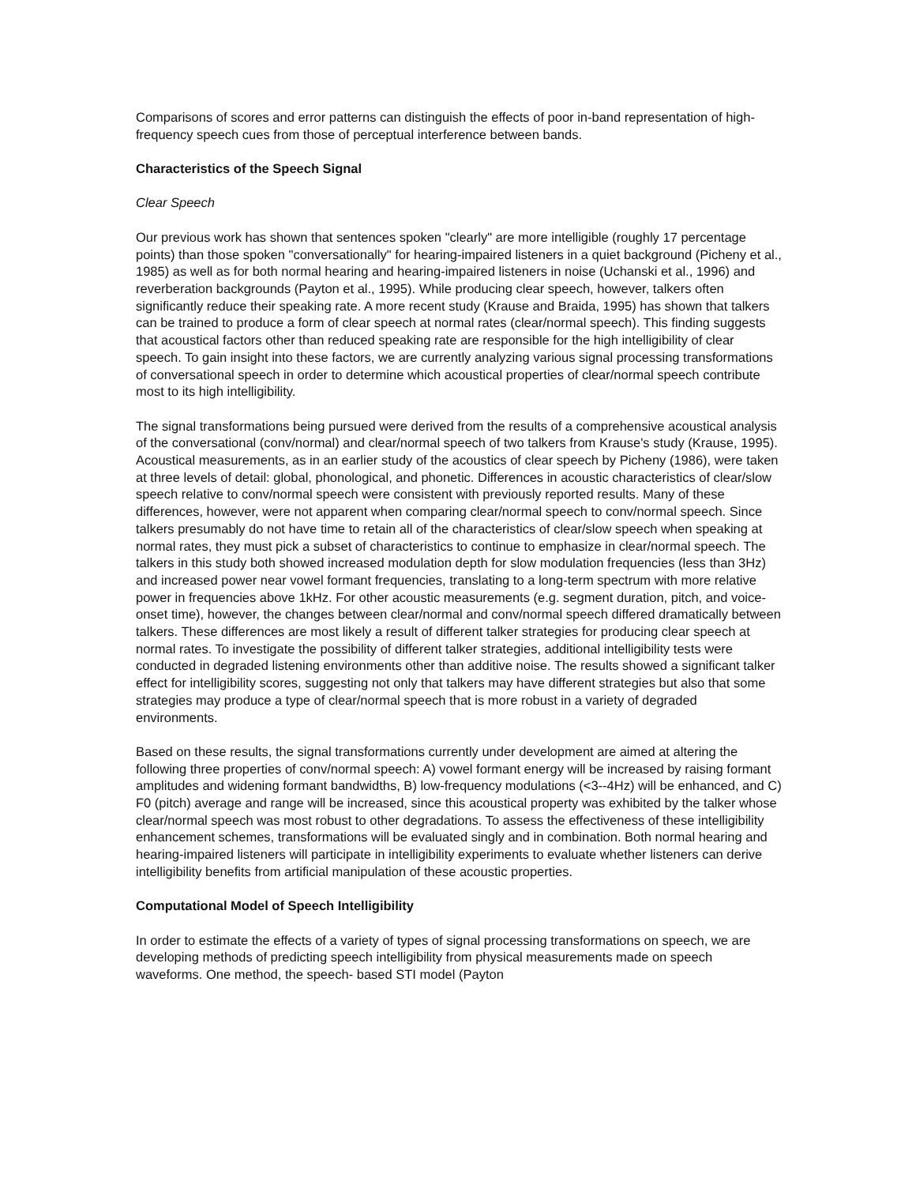Comparisons of scores and error patterns can distinguish the effects of poor in-band representation of high-frequency speech cues from those of perceptual interference between bands.
Characteristics of the Speech Signal
Clear Speech
Our previous work has shown that sentences spoken "clearly" are more intelligible (roughly 17 percentage points) than those spoken "conversationally" for hearing-impaired listeners in a quiet background (Picheny et al., 1985) as well as for both normal hearing and hearing-impaired listeners in noise (Uchanski et al., 1996) and reverberation backgrounds (Payton et al., 1995). While producing clear speech, however, talkers often significantly reduce their speaking rate. A more recent study (Krause and Braida, 1995) has shown that talkers can be trained to produce a form of clear speech at normal rates (clear/normal speech). This finding suggests that acoustical factors other than reduced speaking rate are responsible for the high intelligibility of clear speech. To gain insight into these factors, we are currently analyzing various signal processing transformations of conversational speech in order to determine which acoustical properties of clear/normal speech contribute most to its high intelligibility.
The signal transformations being pursued were derived from the results of a comprehensive acoustical analysis of the conversational (conv/normal) and clear/normal speech of two talkers from Krause's study (Krause, 1995). Acoustical measurements, as in an earlier study of the acoustics of clear speech by Picheny (1986), were taken at three levels of detail: global, phonological, and phonetic. Differences in acoustic characteristics of clear/slow speech relative to conv/normal speech were consistent with previously reported results. Many of these differences, however, were not apparent when comparing clear/normal speech to conv/normal speech. Since talkers presumably do not have time to retain all of the characteristics of clear/slow speech when speaking at normal rates, they must pick a subset of characteristics to continue to emphasize in clear/normal speech. The talkers in this study both showed increased modulation depth for slow modulation frequencies (less than 3Hz) and increased power near vowel formant frequencies, translating to a long-term spectrum with more relative power in frequencies above 1kHz. For other acoustic measurements (e.g. segment duration, pitch, and voice-onset time), however, the changes between clear/normal and conv/normal speech differed dramatically between talkers. These differences are most likely a result of different talker strategies for producing clear speech at normal rates. To investigate the possibility of different talker strategies, additional intelligibility tests were conducted in degraded listening environments other than additive noise. The results showed a significant talker effect for intelligibility scores, suggesting not only that talkers may have different strategies but also that some strategies may produce a type of clear/normal speech that is more robust in a variety of degraded environments.
Based on these results, the signal transformations currently under development are aimed at altering the following three properties of conv/normal speech: A) vowel formant energy will be increased by raising formant amplitudes and widening formant bandwidths, B) low-frequency modulations (<3--4Hz) will be enhanced, and C) F0 (pitch) average and range will be increased, since this acoustical property was exhibited by the talker whose clear/normal speech was most robust to other degradations. To assess the effectiveness of these intelligibility enhancement schemes, transformations will be evaluated singly and in combination. Both normal hearing and hearing-impaired listeners will participate in intelligibility experiments to evaluate whether listeners can derive intelligibility benefits from artificial manipulation of these acoustic properties.
Computational Model of Speech Intelligibility
In order to estimate the effects of a variety of types of signal processing transformations on speech, we are developing methods of predicting speech intelligibility from physical measurements made on speech waveforms. One method, the speech- based STI model (Payton